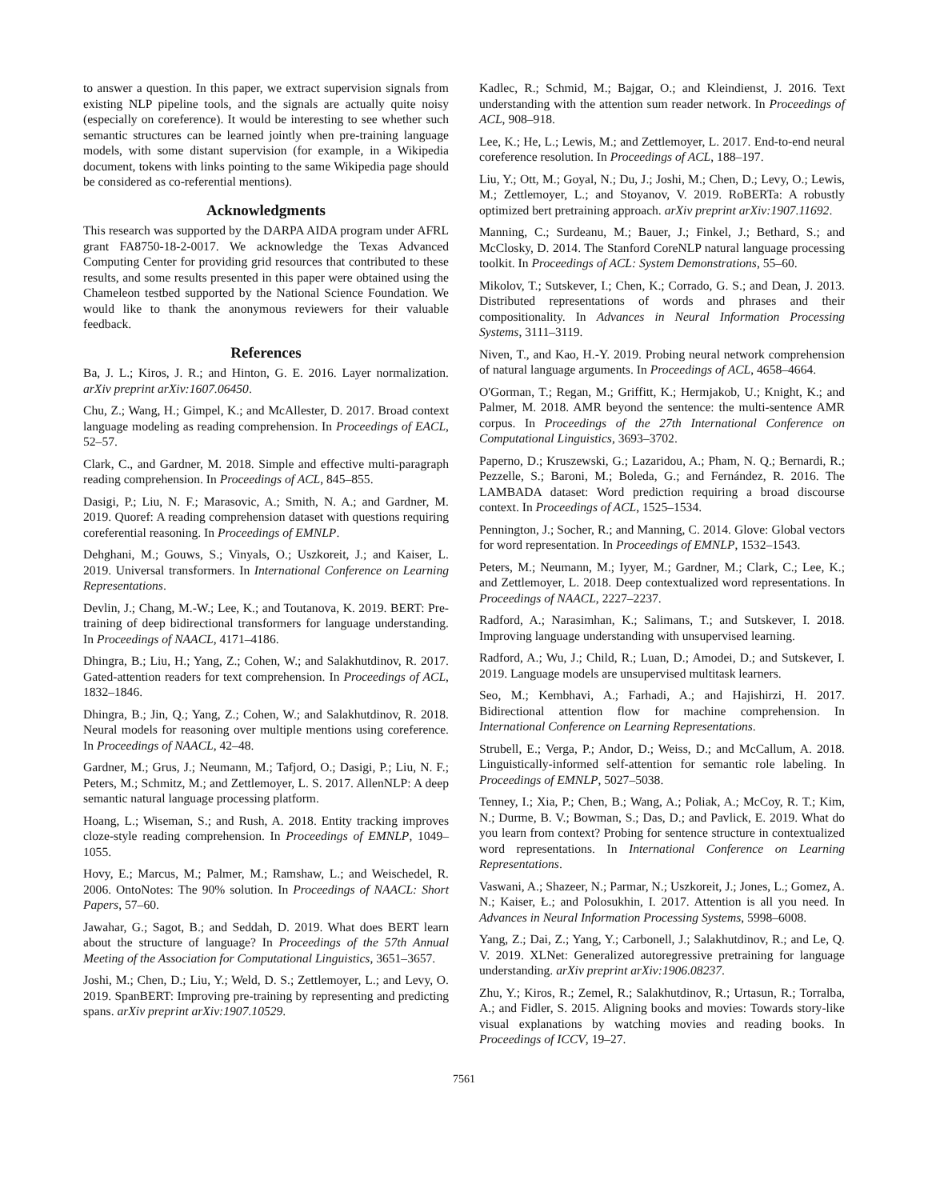to answer a question. In this paper, we extract supervision signals from existing NLP pipeline tools, and the signals are actually quite noisy (especially on coreference). It would be interesting to see whether such semantic structures can be learned jointly when pre-training language models, with some distant supervision (for example, in a Wikipedia document, tokens with links pointing to the same Wikipedia page should be considered as co-referential mentions).
Acknowledgments
This research was supported by the DARPA AIDA program under AFRL grant FA8750-18-2-0017. We acknowledge the Texas Advanced Computing Center for providing grid resources that contributed to these results, and some results presented in this paper were obtained using the Chameleon testbed supported by the National Science Foundation. We would like to thank the anonymous reviewers for their valuable feedback.
References
Ba, J. L.; Kiros, J. R.; and Hinton, G. E. 2016. Layer normalization. arXiv preprint arXiv:1607.06450.
Chu, Z.; Wang, H.; Gimpel, K.; and McAllester, D. 2017. Broad context language modeling as reading comprehension. In Proceedings of EACL, 52–57.
Clark, C., and Gardner, M. 2018. Simple and effective multi-paragraph reading comprehension. In Proceedings of ACL, 845–855.
Dasigi, P.; Liu, N. F.; Marasovic, A.; Smith, N. A.; and Gardner, M. 2019. Quoref: A reading comprehension dataset with questions requiring coreferential reasoning. In Proceedings of EMNLP.
Dehghani, M.; Gouws, S.; Vinyals, O.; Uszkoreit, J.; and Kaiser, L. 2019. Universal transformers. In International Conference on Learning Representations.
Devlin, J.; Chang, M.-W.; Lee, K.; and Toutanova, K. 2019. BERT: Pre-training of deep bidirectional transformers for language understanding. In Proceedings of NAACL, 4171–4186.
Dhingra, B.; Liu, H.; Yang, Z.; Cohen, W.; and Salakhutdinov, R. 2017. Gated-attention readers for text comprehension. In Proceedings of ACL, 1832–1846.
Dhingra, B.; Jin, Q.; Yang, Z.; Cohen, W.; and Salakhutdinov, R. 2018. Neural models for reasoning over multiple mentions using coreference. In Proceedings of NAACL, 42–48.
Gardner, M.; Grus, J.; Neumann, M.; Tafjord, O.; Dasigi, P.; Liu, N. F.; Peters, M.; Schmitz, M.; and Zettlemoyer, L. S. 2017. AllenNLP: A deep semantic natural language processing platform.
Hoang, L.; Wiseman, S.; and Rush, A. 2018. Entity tracking improves cloze-style reading comprehension. In Proceedings of EMNLP, 1049–1055.
Hovy, E.; Marcus, M.; Palmer, M.; Ramshaw, L.; and Weischedel, R. 2006. OntoNotes: The 90% solution. In Proceedings of NAACL: Short Papers, 57–60.
Jawahar, G.; Sagot, B.; and Seddah, D. 2019. What does BERT learn about the structure of language? In Proceedings of the 57th Annual Meeting of the Association for Computational Linguistics, 3651–3657.
Joshi, M.; Chen, D.; Liu, Y.; Weld, D. S.; Zettlemoyer, L.; and Levy, O. 2019. SpanBERT: Improving pre-training by representing and predicting spans. arXiv preprint arXiv:1907.10529.
Kadlec, R.; Schmid, M.; Bajgar, O.; and Kleindienst, J. 2016. Text understanding with the attention sum reader network. In Proceedings of ACL, 908–918.
Lee, K.; He, L.; Lewis, M.; and Zettlemoyer, L. 2017. End-to-end neural coreference resolution. In Proceedings of ACL, 188–197.
Liu, Y.; Ott, M.; Goyal, N.; Du, J.; Joshi, M.; Chen, D.; Levy, O.; Lewis, M.; Zettlemoyer, L.; and Stoyanov, V. 2019. RoBERTa: A robustly optimized bert pretraining approach. arXiv preprint arXiv:1907.11692.
Manning, C.; Surdeanu, M.; Bauer, J.; Finkel, J.; Bethard, S.; and McClosky, D. 2014. The Stanford CoreNLP natural language processing toolkit. In Proceedings of ACL: System Demonstrations, 55–60.
Mikolov, T.; Sutskever, I.; Chen, K.; Corrado, G. S.; and Dean, J. 2013. Distributed representations of words and phrases and their compositionality. In Advances in Neural Information Processing Systems, 3111–3119.
Niven, T., and Kao, H.-Y. 2019. Probing neural network comprehension of natural language arguments. In Proceedings of ACL, 4658–4664.
O'Gorman, T.; Regan, M.; Griffitt, K.; Hermjakob, U.; Knight, K.; and Palmer, M. 2018. AMR beyond the sentence: the multi-sentence AMR corpus. In Proceedings of the 27th International Conference on Computational Linguistics, 3693–3702.
Paperno, D.; Kruszewski, G.; Lazaridou, A.; Pham, N. Q.; Bernardi, R.; Pezzelle, S.; Baroni, M.; Boleda, G.; and Fernández, R. 2016. The LAMBADA dataset: Word prediction requiring a broad discourse context. In Proceedings of ACL, 1525–1534.
Pennington, J.; Socher, R.; and Manning, C. 2014. Glove: Global vectors for word representation. In Proceedings of EMNLP, 1532–1543.
Peters, M.; Neumann, M.; Iyyer, M.; Gardner, M.; Clark, C.; Lee, K.; and Zettlemoyer, L. 2018. Deep contextualized word representations. In Proceedings of NAACL, 2227–2237.
Radford, A.; Narasimhan, K.; Salimans, T.; and Sutskever, I. 2018. Improving language understanding with unsupervised learning.
Radford, A.; Wu, J.; Child, R.; Luan, D.; Amodei, D.; and Sutskever, I. 2019. Language models are unsupervised multitask learners.
Seo, M.; Kembhavi, A.; Farhadi, A.; and Hajishirzi, H. 2017. Bidirectional attention flow for machine comprehension. In International Conference on Learning Representations.
Strubell, E.; Verga, P.; Andor, D.; Weiss, D.; and McCallum, A. 2018. Linguistically-informed self-attention for semantic role labeling. In Proceedings of EMNLP, 5027–5038.
Tenney, I.; Xia, P.; Chen, B.; Wang, A.; Poliak, A.; McCoy, R. T.; Kim, N.; Durme, B. V.; Bowman, S.; Das, D.; and Pavlick, E. 2019. What do you learn from context? Probing for sentence structure in contextualized word representations. In International Conference on Learning Representations.
Vaswani, A.; Shazeer, N.; Parmar, N.; Uszkoreit, J.; Jones, L.; Gomez, A. N.; Kaiser, Ł.; and Polosukhin, I. 2017. Attention is all you need. In Advances in Neural Information Processing Systems, 5998–6008.
Yang, Z.; Dai, Z.; Yang, Y.; Carbonell, J.; Salakhutdinov, R.; and Le, Q. V. 2019. XLNet: Generalized autoregressive pretraining for language understanding. arXiv preprint arXiv:1906.08237.
Zhu, Y.; Kiros, R.; Zemel, R.; Salakhutdinov, R.; Urtasun, R.; Torralba, A.; and Fidler, S. 2015. Aligning books and movies: Towards story-like visual explanations by watching movies and reading books. In Proceedings of ICCV, 19–27.
7561